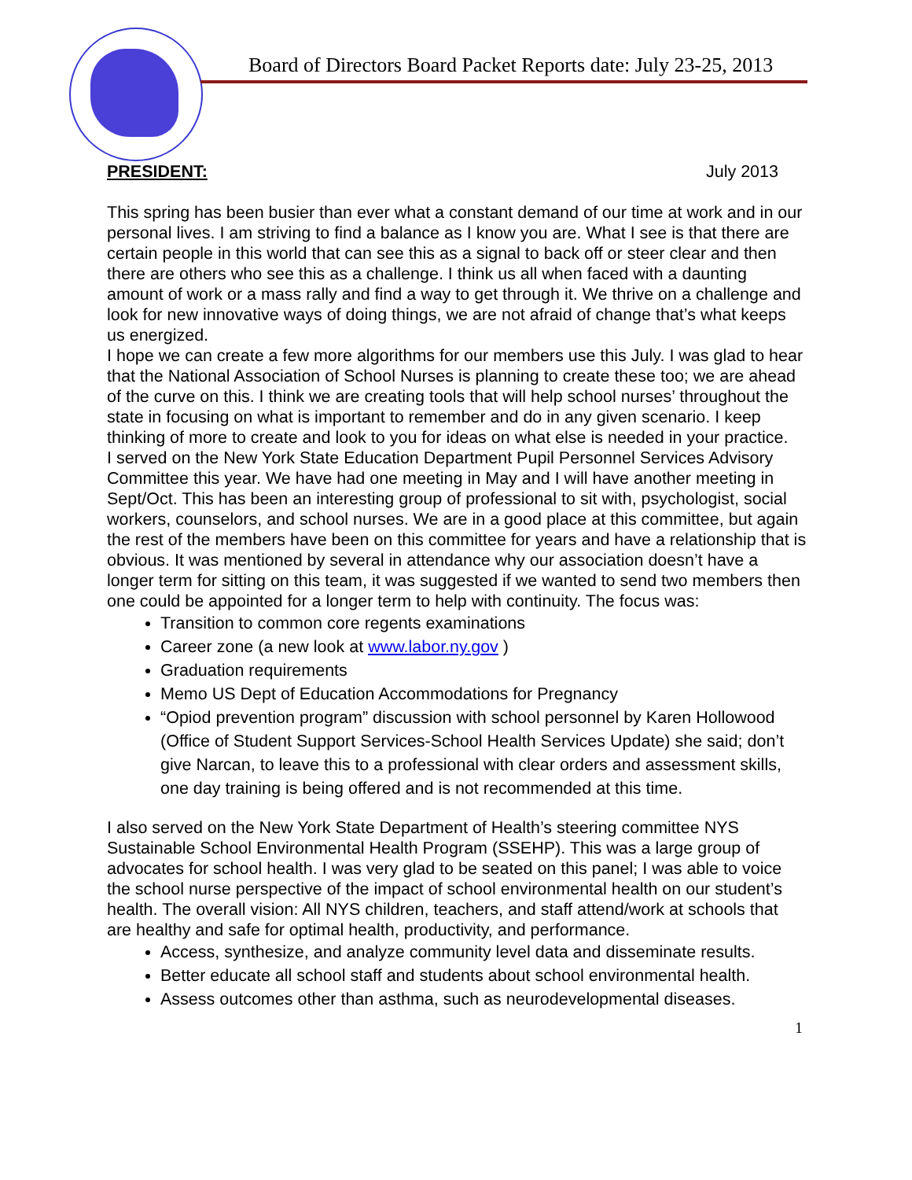Board of Directors Board Packet Reports date: July 23-25, 2013
PRESIDENT: July 2013
This spring has been busier than ever what a constant demand of our time at work and in our personal lives. I am striving to find a balance as I know you are. What I see is that there are certain people in this world that can see this as a signal to back off or steer clear and then there are others who see this as a challenge. I think us all when faced with a daunting amount of work or a mass rally and find a way to get through it. We thrive on a challenge and look for new innovative ways of doing things, we are not afraid of change that’s what keeps us energized.
I hope we can create a few more algorithms for our members use this July. I was glad to hear that the National Association of School Nurses is planning to create these too; we are ahead of the curve on this. I think we are creating tools that will help school nurses’ throughout the state in focusing on what is important to remember and do in any given scenario. I keep thinking of more to create and look to you for ideas on what else is needed in your practice.
I served on the New York State Education Department Pupil Personnel Services Advisory Committee this year. We have had one meeting in May and I will have another meeting in Sept/Oct. This has been an interesting group of professional to sit with, psychologist, social workers, counselors, and school nurses. We are in a good place at this committee, but again the rest of the members have been on this committee for years and have a relationship that is obvious. It was mentioned by several in attendance why our association doesn’t have a longer term for sitting on this team, it was suggested if we wanted to send two members then one could be appointed for a longer term to help with continuity. The focus was:
Transition to common core regents examinations
Career zone (a new look at www.labor.ny.gov )
Graduation requirements
Memo US Dept of Education Accommodations for Pregnancy
“Opiod prevention program” discussion with school personnel by Karen Hollowood (Office of Student Support Services-School Health Services Update) she said; don’t give Narcan, to leave this to a professional with clear orders and assessment skills, one day training is being offered and is not recommended at this time.
I also served on the New York State Department of Health’s steering committee NYS Sustainable School Environmental Health Program (SSEHP). This was a large group of advocates for school health. I was very glad to be seated on this panel; I was able to voice the school nurse perspective of the impact of school environmental health on our student’s health. The overall vision: All NYS children, teachers, and staff attend/work at schools that are healthy and safe for optimal health, productivity, and performance.
Access, synthesize, and analyze community level data and disseminate results.
Better educate all school staff and students about school environmental health.
Assess outcomes other than asthma, such as neurodevelopmental diseases.
1